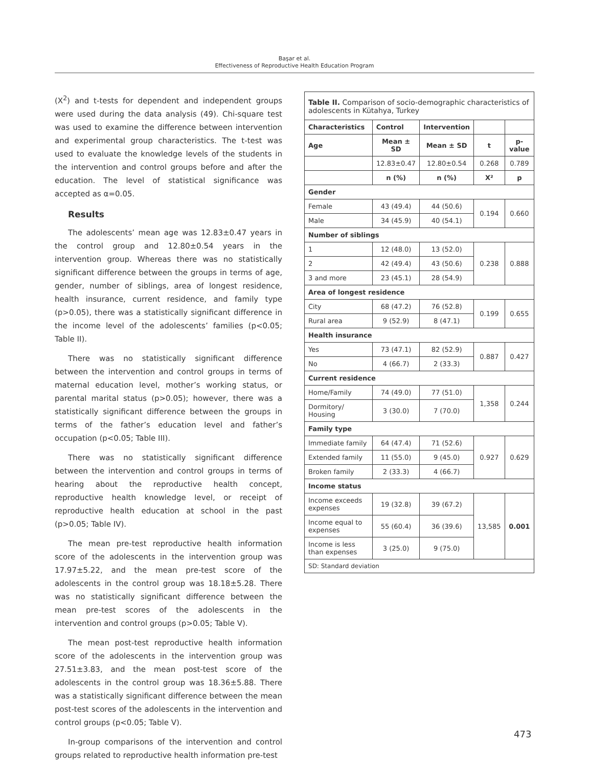Başar et al.
Effectiveness of Reproductive Health Education Program
(X<sup>2</sup>) and t-tests for dependent and independent groups were used during the data analysis (49). Chi-square test was used to examine the difference between intervention and experimental group characteristics. The t-test was used to evaluate the knowledge levels of the students in the intervention and control groups before and after the education. The level of statistical significance was accepted as α=0.05.
Results
The adolescents’ mean age was 12.83±0.47 years in the control group and 12.80±0.54 years in the intervention group. Whereas there was no statistically significant difference between the groups in terms of age, gender, number of siblings, area of longest residence, health insurance, current residence, and family type (p>0.05), there was a statistically significant difference in the income level of the adolescents’ families (p<0.05; Table II).
There was no statistically significant difference between the intervention and control groups in terms of maternal education level, mother’s working status, or parental marital status (p>0.05); however, there was a statistically significant difference between the groups in terms of the father’s education level and father’s occupation (p<0.05; Table III).
There was no statistically significant difference between the intervention and control groups in terms of hearing about the reproductive health concept, reproductive health knowledge level, or receipt of reproductive health education at school in the past (p>0.05; Table IV).
The mean pre-test reproductive health information score of the adolescents in the intervention group was 17.97±5.22, and the mean pre-test score of the adolescents in the control group was 18.18±5.28. There was no statistically significant difference between the mean pre-test scores of the adolescents in the intervention and control groups (p>0.05; Table V).
The mean post-test reproductive health information score of the adolescents in the intervention group was 27.51±3.83, and the mean post-test score of the adolescents in the control group was 18.36±5.88. There was a statistically significant difference between the mean post-test scores of the adolescents in the intervention and control groups (p<0.05; Table V).
In-group comparisons of the intervention and control groups related to reproductive health information pre-test
Table II. Comparison of socio-demographic characteristics of adolescents in Kütahya, Turkey
| Characteristics | Control | Intervention | | |
| --- | --- | --- | --- | --- |
| Age | Mean ± SD | Mean ± SD | t | p-value |
| | 12.83±0.47 | 12.80±0.54 | 0.268 | 0.789 |
| | n (%) | n (%) | X² | p |
| Gender | | | | |
| Female | 43 (49.4) | 44 (50.6) | 0.194 | 0.660 |
| Male | 34 (45.9) | 40 (54.1) | | |
| Number of siblings | | | | |
| 1 | 12 (48.0) | 13 (52.0) | 0.238 | 0.888 |
| 2 | 42 (49.4) | 43 (50.6) | | |
| 3 and more | 23 (45.1) | 28 (54.9) | | |
| Area of longest residence | | | | |
| City | 68 (47.2) | 76 (52.8) | 0.199 | 0.655 |
| Rural area | 9 (52.9) | 8 (47.1) | | |
| Health insurance | | | | |
| Yes | 73 (47.1) | 82 (52.9) | 0.887 | 0.427 |
| No | 4 (66.7) | 2 (33.3) | | |
| Current residence | | | | |
| Home/Family | 74 (49.0) | 77 (51.0) | 1,358 | 0.244 |
| Dormitory/ Housing | 3 (30.0) | 7 (70.0) | | |
| Family type | | | | |
| Immediate family | 64 (47.4) | 71 (52.6) | 0.927 | 0.629 |
| Extended family | 11 (55.0) | 9 (45.0) | | |
| Broken family | 2 (33.3) | 4 (66.7) | | |
| Income status | | | | |
| Income exceeds expenses | 19 (32.8) | 39 (67.2) | 13,585 | 0.001 |
| Income equal to expenses | 55 (60.4) | 36 (39.6) | | |
| Income is less than expenses | 3 (25.0) | 9 (75.0) | | |
| SD: Standard deviation | | | | |
473